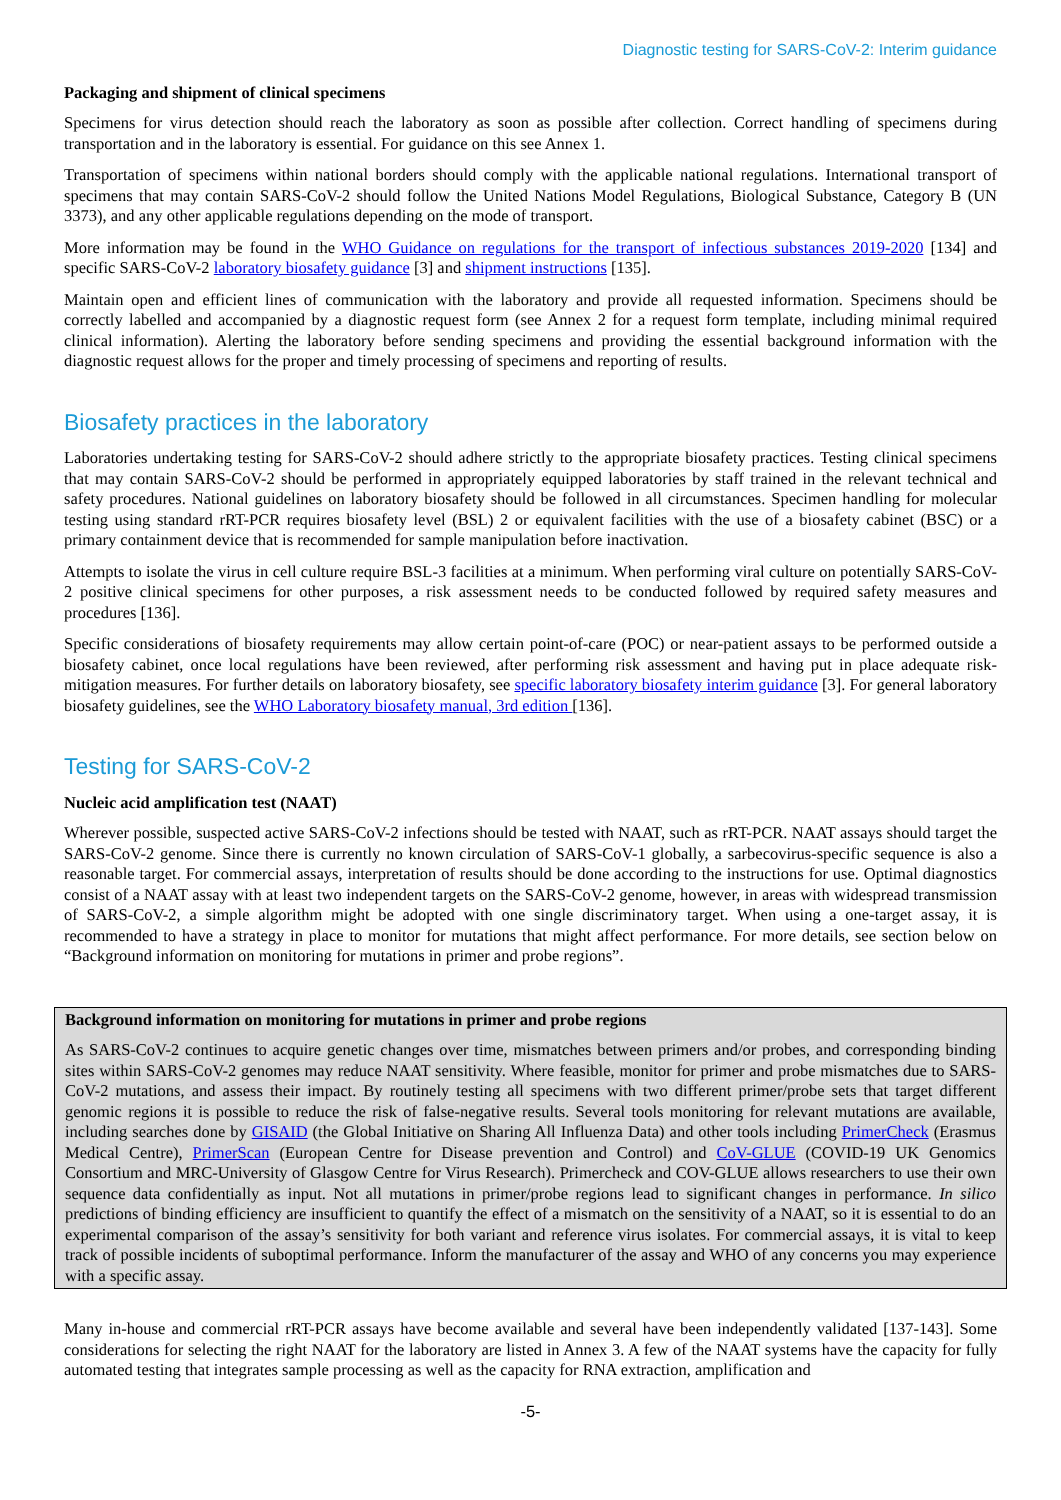Diagnostic testing for SARS-CoV-2: Interim guidance
Packaging and shipment of clinical specimens
Specimens for virus detection should reach the laboratory as soon as possible after collection. Correct handling of specimens during transportation and in the laboratory is essential. For guidance on this see Annex 1.
Transportation of specimens within national borders should comply with the applicable national regulations. International transport of specimens that may contain SARS-CoV-2 should follow the United Nations Model Regulations, Biological Substance, Category B (UN 3373), and any other applicable regulations depending on the mode of transport.
More information may be found in the WHO Guidance on regulations for the transport of infectious substances 2019-2020 [134] and specific SARS-CoV-2 laboratory biosafety guidance [3] and shipment instructions [135].
Maintain open and efficient lines of communication with the laboratory and provide all requested information. Specimens should be correctly labelled and accompanied by a diagnostic request form (see Annex 2 for a request form template, including minimal required clinical information). Alerting the laboratory before sending specimens and providing the essential background information with the diagnostic request allows for the proper and timely processing of specimens and reporting of results.
Biosafety practices in the laboratory
Laboratories undertaking testing for SARS-CoV-2 should adhere strictly to the appropriate biosafety practices. Testing clinical specimens that may contain SARS-CoV-2 should be performed in appropriately equipped laboratories by staff trained in the relevant technical and safety procedures. National guidelines on laboratory biosafety should be followed in all circumstances. Specimen handling for molecular testing using standard rRT-PCR requires biosafety level (BSL) 2 or equivalent facilities with the use of a biosafety cabinet (BSC) or a primary containment device that is recommended for sample manipulation before inactivation.
Attempts to isolate the virus in cell culture require BSL-3 facilities at a minimum. When performing viral culture on potentially SARS-CoV-2 positive clinical specimens for other purposes, a risk assessment needs to be conducted followed by required safety measures and procedures [136].
Specific considerations of biosafety requirements may allow certain point-of-care (POC) or near-patient assays to be performed outside a biosafety cabinet, once local regulations have been reviewed, after performing risk assessment and having put in place adequate risk-mitigation measures. For further details on laboratory biosafety, see specific laboratory biosafety interim guidance [3]. For general laboratory biosafety guidelines, see the WHO Laboratory biosafety manual, 3rd edition [136].
Testing for SARS-CoV-2
Nucleic acid amplification test (NAAT)
Wherever possible, suspected active SARS-CoV-2 infections should be tested with NAAT, such as rRT-PCR. NAAT assays should target the SARS-CoV-2 genome. Since there is currently no known circulation of SARS-CoV-1 globally, a sarbecovirus-specific sequence is also a reasonable target. For commercial assays, interpretation of results should be done according to the instructions for use. Optimal diagnostics consist of a NAAT assay with at least two independent targets on the SARS-CoV-2 genome, however, in areas with widespread transmission of SARS-CoV-2, a simple algorithm might be adopted with one single discriminatory target. When using a one-target assay, it is recommended to have a strategy in place to monitor for mutations that might affect performance. For more details, see section below on “Background information on monitoring for mutations in primer and probe regions”.
Background information on monitoring for mutations in primer and probe regions
As SARS-CoV-2 continues to acquire genetic changes over time, mismatches between primers and/or probes, and corresponding binding sites within SARS-CoV-2 genomes may reduce NAAT sensitivity. Where feasible, monitor for primer and probe mismatches due to SARS-CoV-2 mutations, and assess their impact. By routinely testing all specimens with two different primer/probe sets that target different genomic regions it is possible to reduce the risk of false-negative results. Several tools monitoring for relevant mutations are available, including searches done by GISAID (the Global Initiative on Sharing All Influenza Data) and other tools including PrimerCheck (Erasmus Medical Centre), PrimerScan (European Centre for Disease prevention and Control) and CoV-GLUE (COVID-19 UK Genomics Consortium and MRC-University of Glasgow Centre for Virus Research). Primercheck and COV-GLUE allows researchers to use their own sequence data confidentially as input. Not all mutations in primer/probe regions lead to significant changes in performance. In silico predictions of binding efficiency are insufficient to quantify the effect of a mismatch on the sensitivity of a NAAT, so it is essential to do an experimental comparison of the assay’s sensitivity for both variant and reference virus isolates. For commercial assays, it is vital to keep track of possible incidents of suboptimal performance. Inform the manufacturer of the assay and WHO of any concerns you may experience with a specific assay.
Many in-house and commercial rRT-PCR assays have become available and several have been independently validated [137-143]. Some considerations for selecting the right NAAT for the laboratory are listed in Annex 3. A few of the NAAT systems have the capacity for fully automated testing that integrates sample processing as well as the capacity for RNA extraction, amplification and
-5-